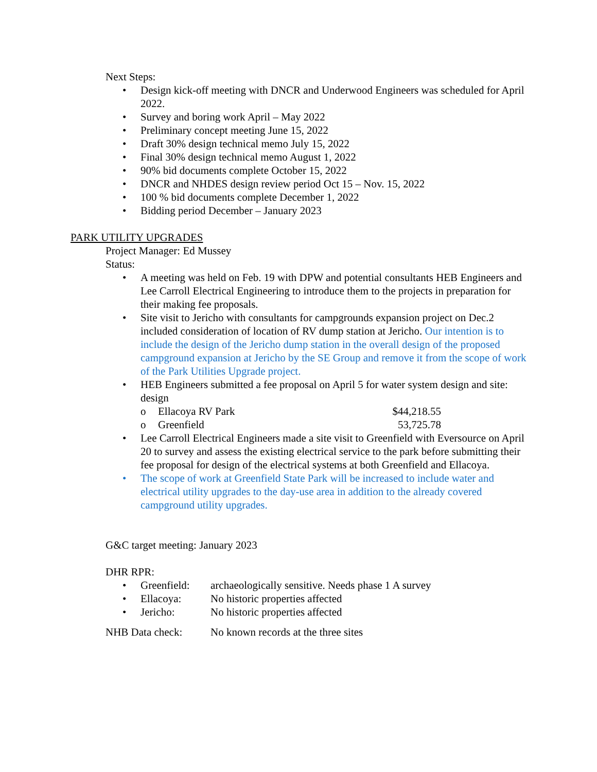Next Steps:
• Design kick-off meeting with DNCR and Underwood Engineers was scheduled for April 2022.
• Survey and boring work April – May 2022
• Preliminary concept meeting June 15, 2022
• Draft 30% design technical memo July 15, 2022
• Final 30% design technical memo August 1, 2022
• 90% bid documents complete October 15, 2022
• DNCR and NHDES design review period Oct 15 – Nov. 15, 2022
• 100 % bid documents complete December 1, 2022
• Bidding period December – January 2023
PARK UTILITY UPGRADES
Project Manager: Ed Mussey
Status:
• A meeting was held on Feb. 19 with DPW and potential consultants HEB Engineers and Lee Carroll Electrical Engineering to introduce them to the projects in preparation for their making fee proposals.
• Site visit to Jericho with consultants for campgrounds expansion project on Dec.2 included consideration of location of RV dump station at Jericho. Our intention is to include the design of the Jericho dump station in the overall design of the proposed campground expansion at Jericho by the SE Group and remove it from the scope of work of the Park Utilities Upgrade project.
• HEB Engineers submitted a fee proposal on April 5 for water system design and site: design
o Ellacoya RV Park $44,218.55
o Greenfield 53,725.78
• Lee Carroll Electrical Engineers made a site visit to Greenfield with Eversource on April 20 to survey and assess the existing electrical service to the park before submitting their fee proposal for design of the electrical systems at both Greenfield and Ellacoya.
• The scope of work at Greenfield State Park will be increased to include water and electrical utility upgrades to the day-use area in addition to the already covered campground utility upgrades.
G&C target meeting: January 2023
DHR RPR:
• Greenfield: archaeologically sensitive. Needs phase 1 A survey
• Ellacoya: No historic properties affected
• Jericho: No historic properties affected
NHB Data check: No known records at the three sites